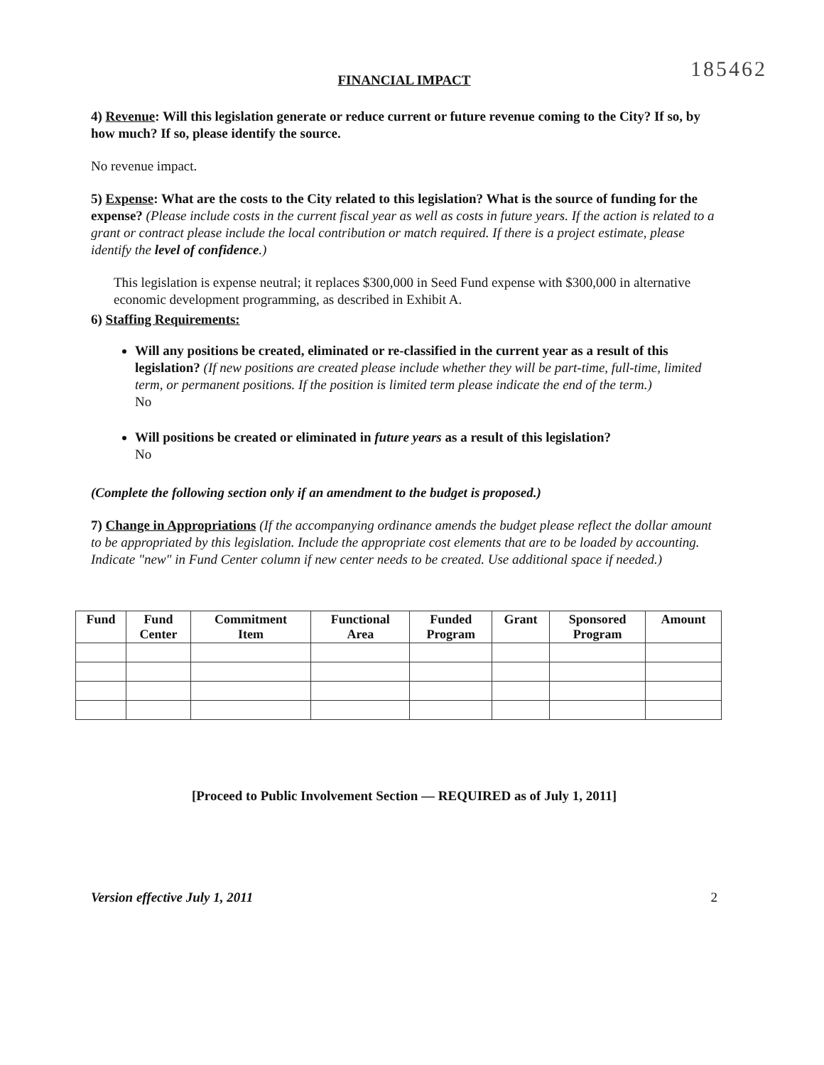185462
FINANCIAL IMPACT
4) Revenue: Will this legislation generate or reduce current or future revenue coming to the City? If so, by how much? If so, please identify the source.
No revenue impact.
5) Expense: What are the costs to the City related to this legislation? What is the source of funding for the expense? (Please include costs in the current fiscal year as well as costs in future years. If the action is related to a grant or contract please include the local contribution or match required. If there is a project estimate, please identify the level of confidence.)
This legislation is expense neutral; it replaces $300,000 in Seed Fund expense with $300,000 in alternative economic development programming, as described in Exhibit A.
6) Staffing Requirements:
Will any positions be created, eliminated or re-classified in the current year as a result of this legislation? (If new positions are created please include whether they will be part-time, full-time, limited term, or permanent positions. If the position is limited term please indicate the end of the term.)
No
Will positions be created or eliminated in future years as a result of this legislation?
No
(Complete the following section only if an amendment to the budget is proposed.)
7) Change in Appropriations (If the accompanying ordinance amends the budget please reflect the dollar amount to be appropriated by this legislation. Include the appropriate cost elements that are to be loaded by accounting. Indicate "new" in Fund Center column if new center needs to be created. Use additional space if needed.)
| Fund | Fund Center | Commitment Item | Functional Area | Funded Program | Grant | Sponsored Program | Amount |
| --- | --- | --- | --- | --- | --- | --- | --- |
[Proceed to Public Involvement Section — REQUIRED as of July 1, 2011]
Version effective July 1, 2011 2